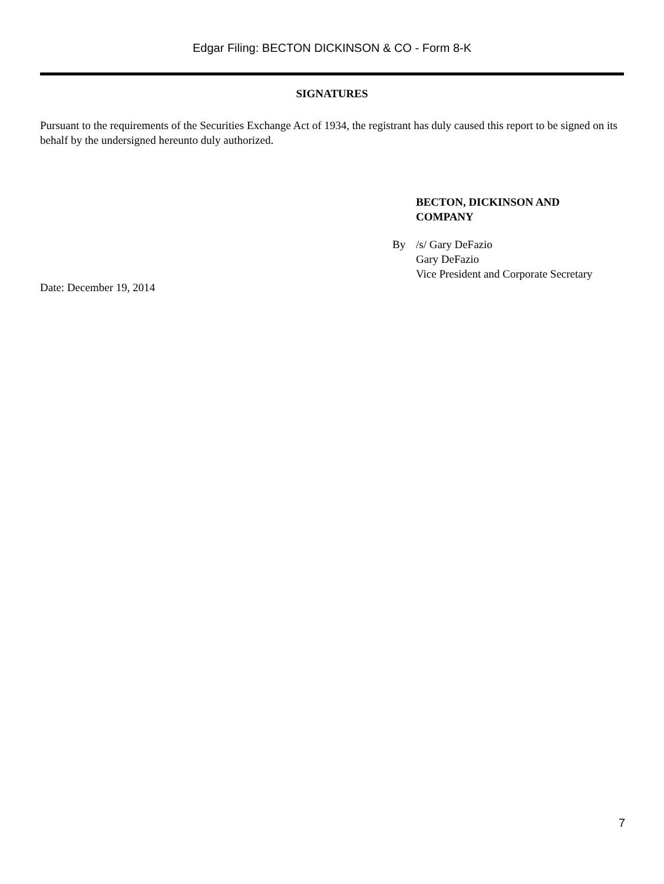Edgar Filing: BECTON DICKINSON & CO - Form 8-K
SIGNATURES
Pursuant to the requirements of the Securities Exchange Act of 1934, the registrant has duly caused this report to be signed on its behalf by the undersigned hereunto duly authorized.
BECTON, DICKINSON AND
COMPANY
By /s/ Gary DeFazio
Gary DeFazio
Vice President and Corporate Secretary
Date: December 19, 2014
7